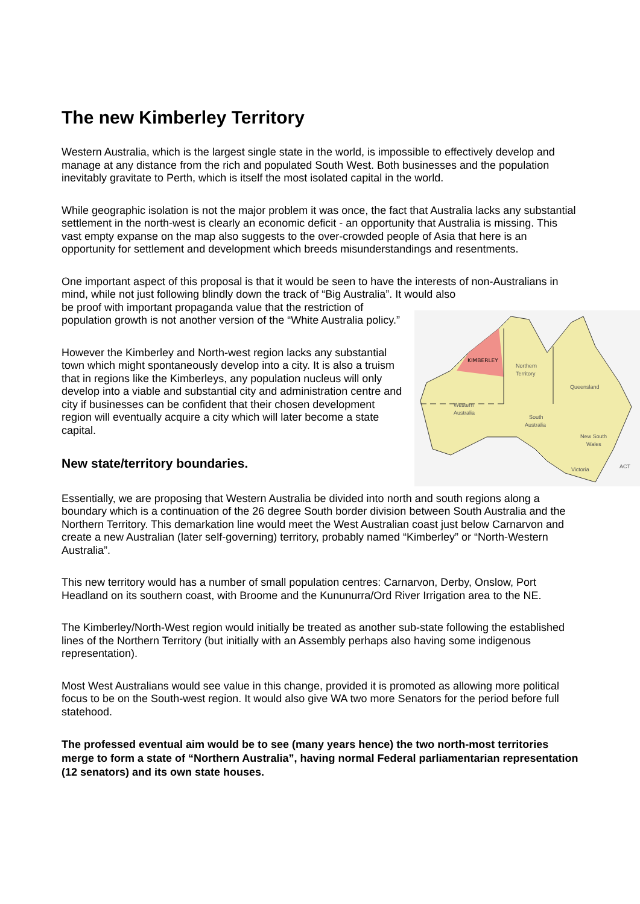The new Kimberley Territory
Western Australia, which is the largest single state in the world, is impossible to effectively develop and manage at any distance from the rich and populated South West. Both businesses and the population inevitably gravitate to Perth, which is itself the most isolated capital in the world.
While geographic isolation is not the major problem it was once, the fact that Australia lacks any substantial settlement in the north-west is clearly an economic deficit - an opportunity that Australia is missing. This vast empty expanse on the map also suggests to the over-crowded people of Asia that here is an opportunity for settlement and development which breeds misunderstandings and resentments.
One important aspect of this proposal is that it would be seen to have the interests of non-Australians in mind, while not just following blindly down the track of “Big Australia”. It would also
KIMBERLEY
Northern
Territory
Queensland
Western
Australia
South
Australia
New South
Wales
Victoria
ACT
be proof with important propaganda value that the restriction of population growth is not another version of the “White Australia policy.”
However the Kimberley and North-west region lacks any substantial town which might spontaneously develop into a city. It is also a truism that in regions like the Kimberleys, any population nucleus will only develop into a viable and substantial city and administration centre and city if businesses can be confident that their chosen development region will eventually acquire a city which will later become a state capital.
New state/territory boundaries.
Essentially, we are proposing that Western Australia be divided into north and south regions along a boundary which is a continuation of the 26 degree South border division between South Australia and the Northern Territory. This demarkation line would meet the West Australian coast just below Carnarvon and create a new Australian (later self-governing) territory, probably named “Kimberley” or “North-Western Australia”.
This new territory would has a number of small population centres: Carnarvon, Derby, Onslow, Port Headland on its southern coast, with Broome and the Kununurra/Ord River Irrigation area to the NE.
The Kimberley/North-West region would initially be treated as another sub-state following the established lines of the Northern Territory (but initially with an Assembly perhaps also having some indigenous representation).
Most West Australians would see value in this change, provided it is promoted as allowing more political focus to be on the South-west region. It would also give WA two more Senators for the period before full statehood.
The professed eventual aim would be to see (many years hence) the two north-most territories merge to form a state of “Northern Australia”, having normal Federal parliamentarian representation (12 senators) and its own state houses.